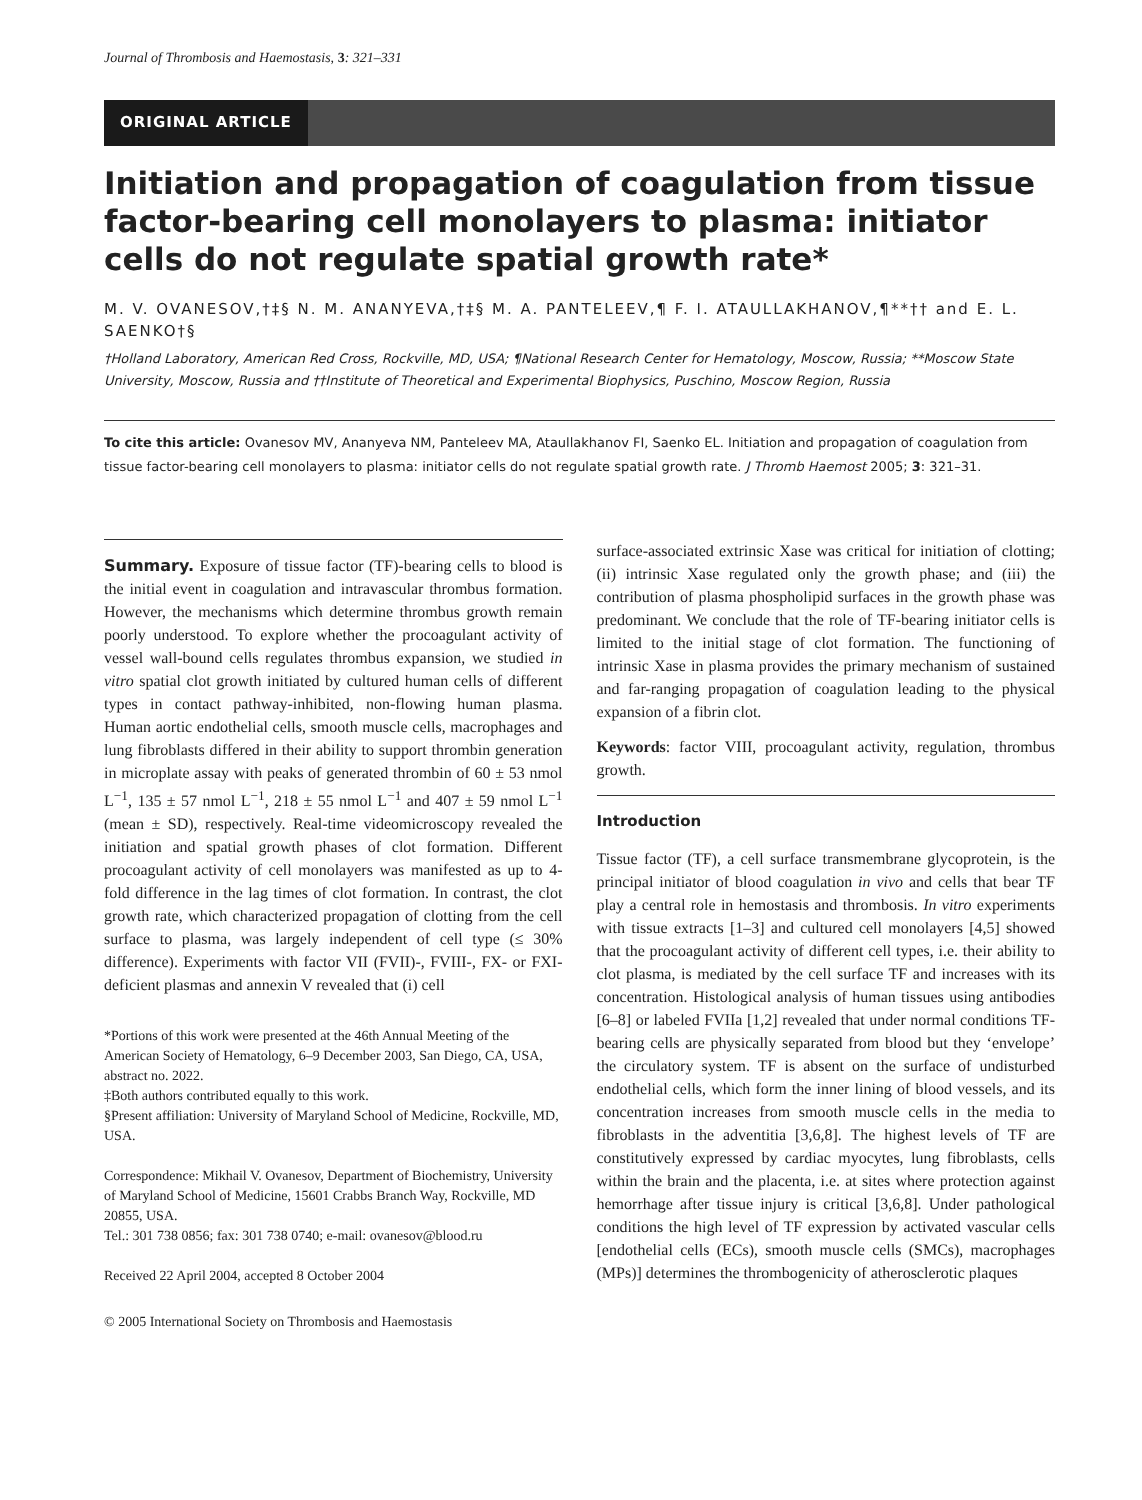Journal of Thrombosis and Haemostasis, 3: 321–331
ORIGINAL ARTICLE
Initiation and propagation of coagulation from tissue factor-bearing cell monolayers to plasma: initiator cells do not regulate spatial growth rate*
M. V. OVANESOV,†‡§ N. M. ANANYEVA,†‡§ M. A. PANTELEEV,¶ F. I. ATAULLAKHANOV,¶**†† and E. L. SAENKO†§
†Holland Laboratory, American Red Cross, Rockville, MD, USA; ¶National Research Center for Hematology, Moscow, Russia; **Moscow State University, Moscow, Russia and ††Institute of Theoretical and Experimental Biophysics, Puschino, Moscow Region, Russia
To cite this article: Ovanesov MV, Ananyeva NM, Panteleev MA, Ataullakhanov FI, Saenko EL. Initiation and propagation of coagulation from tissue factor-bearing cell monolayers to plasma: initiator cells do not regulate spatial growth rate. J Thromb Haemost 2005; 3: 321–31.
Summary. Exposure of tissue factor (TF)-bearing cells to blood is the initial event in coagulation and intravascular thrombus formation. However, the mechanisms which determine thrombus growth remain poorly understood. To explore whether the procoagulant activity of vessel wall-bound cells regulates thrombus expansion, we studied in vitro spatial clot growth initiated by cultured human cells of different types in contact pathway-inhibited, non-flowing human plasma. Human aortic endothelial cells, smooth muscle cells, macrophages and lung fibroblasts differed in their ability to support thrombin generation in microplate assay with peaks of generated thrombin of 60 ± 53 nmol L<sup>−1</sup>, 135 ± 57 nmol L<sup>−1</sup>, 218 ± 55 nmol L<sup>−1</sup> and 407 ± 59 nmol L<sup>−1</sup> (mean ± SD), respectively. Real-time videomicroscopy revealed the initiation and spatial growth phases of clot formation. Different procoagulant activity of cell monolayers was manifested as up to 4-fold difference in the lag times of clot formation. In contrast, the clot growth rate, which characterized propagation of clotting from the cell surface to plasma, was largely independent of cell type (≤ 30% difference). Experiments with factor VII (FVII)-, FVIII-, FX- or FXI-deficient plasmas and annexin V revealed that (i) cell
*Portions of this work were presented at the 46th Annual Meeting of the American Society of Hematology, 6–9 December 2003, San Diego, CA, USA, abstract no. 2022.
‡Both authors contributed equally to this work.
§Present affiliation: University of Maryland School of Medicine, Rockville, MD, USA.
Correspondence: Mikhail V. Ovanesov, Department of Biochemistry, University of Maryland School of Medicine, 15601 Crabbs Branch Way, Rockville, MD 20855, USA.
Tel.: 301 738 0856; fax: 301 738 0740; e-mail: ovanesov@blood.ru
Received 22 April 2004, accepted 8 October 2004
© 2005 International Society on Thrombosis and Haemostasis
surface-associated extrinsic Xase was critical for initiation of clotting; (ii) intrinsic Xase regulated only the growth phase; and (iii) the contribution of plasma phospholipid surfaces in the growth phase was predominant. We conclude that the role of TF-bearing initiator cells is limited to the initial stage of clot formation. The functioning of intrinsic Xase in plasma provides the primary mechanism of sustained and far-ranging propagation of coagulation leading to the physical expansion of a fibrin clot.
Keywords: factor VIII, procoagulant activity, regulation, thrombus growth.
Introduction
Tissue factor (TF), a cell surface transmembrane glycoprotein, is the principal initiator of blood coagulation in vivo and cells that bear TF play a central role in hemostasis and thrombosis. In vitro experiments with tissue extracts [1–3] and cultured cell monolayers [4,5] showed that the procoagulant activity of different cell types, i.e. their ability to clot plasma, is mediated by the cell surface TF and increases with its concentration. Histological analysis of human tissues using antibodies [6–8] or labeled FVIIa [1,2] revealed that under normal conditions TF-bearing cells are physically separated from blood but they ‘envelope’ the circulatory system. TF is absent on the surface of undisturbed endothelial cells, which form the inner lining of blood vessels, and its concentration increases from smooth muscle cells in the media to fibroblasts in the adventitia [3,6,8]. The highest levels of TF are constitutively expressed by cardiac myocytes, lung fibroblasts, cells within the brain and the placenta, i.e. at sites where protection against hemorrhage after tissue injury is critical [3,6,8]. Under pathological conditions the high level of TF expression by activated vascular cells [endothelial cells (ECs), smooth muscle cells (SMCs), macrophages (MPs)] determines the thrombogenicity of atherosclerotic plaques